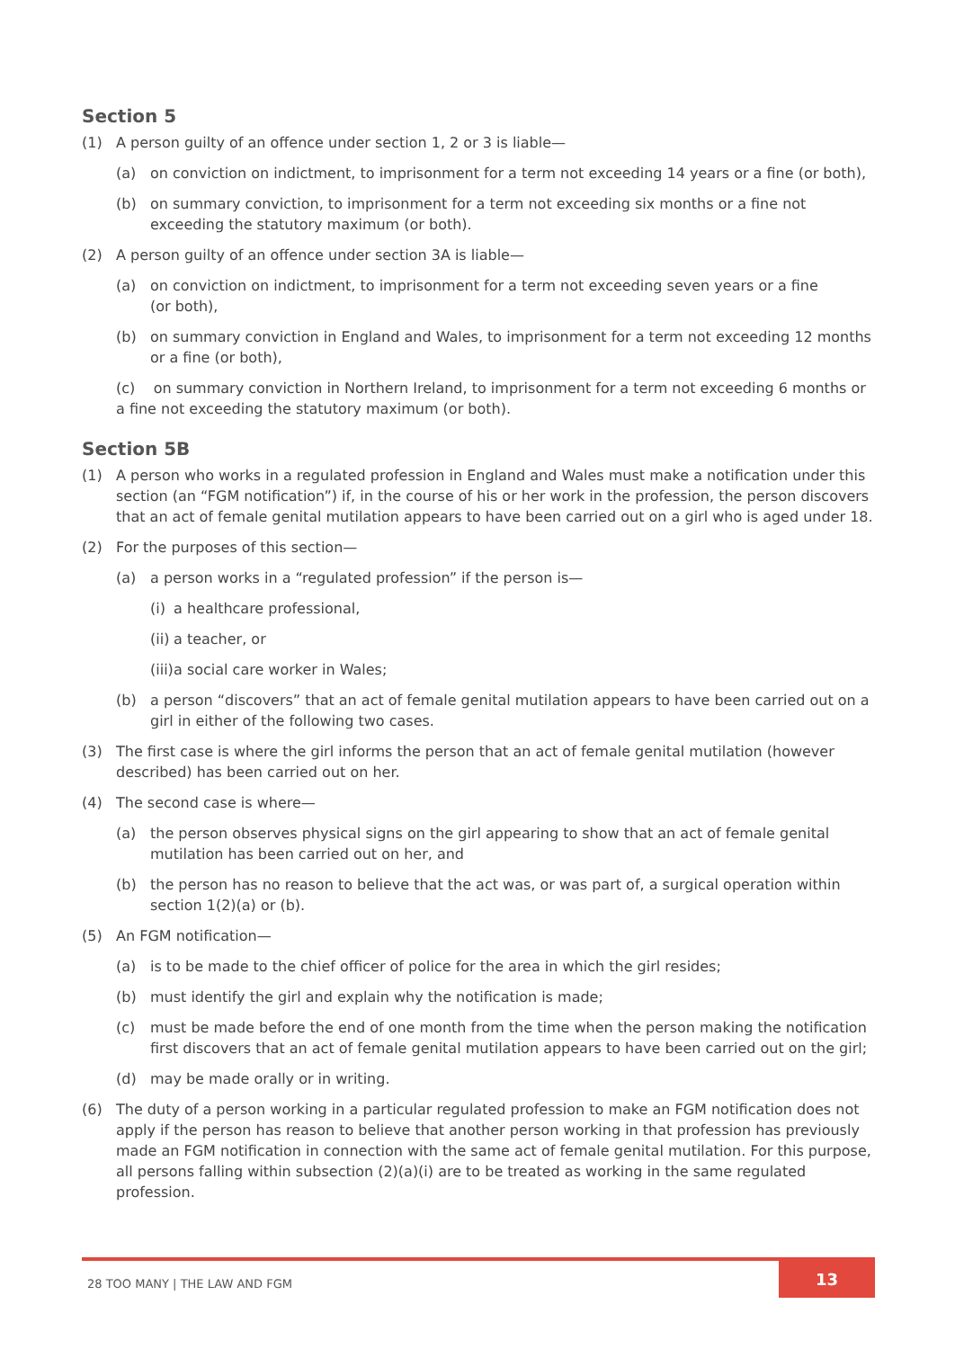Section 5
(1) A person guilty of an offence under section 1, 2 or 3 is liable—
(a) on conviction on indictment, to imprisonment for a term not exceeding 14 years or a fine (or both),
(b) on summary conviction, to imprisonment for a term not exceeding six months or a fine not exceeding the statutory maximum (or both).
(2) A person guilty of an offence under section 3A is liable—
(a) on conviction on indictment, to imprisonment for a term not exceeding seven years or a fine
(or both),
(b) on summary conviction in England and Wales, to imprisonment for a term not exceeding 12 months or a fine (or both),
(c) on summary conviction in Northern Ireland, to imprisonment for a term not exceeding 6 months or a fine not exceeding the statutory maximum (or both).
Section 5B
(1) A person who works in a regulated profession in England and Wales must make a notification under this section (an “FGM notification”) if, in the course of his or her work in the profession, the person discovers that an act of female genital mutilation appears to have been carried out on a girl who is aged under 18.
(2) For the purposes of this section—
(a) a person works in a “regulated profession” if the person is—
(i) a healthcare professional,
(ii) a teacher, or
(iii) a social care worker in Wales;
(b) a person “discovers” that an act of female genital mutilation appears to have been carried out on a girl in either of the following two cases.
(3) The first case is where the girl informs the person that an act of female genital mutilation (however described) has been carried out on her.
(4) The second case is where—
(a) the person observes physical signs on the girl appearing to show that an act of female genital mutilation has been carried out on her, and
(b) the person has no reason to believe that the act was, or was part of, a surgical operation within section 1(2)(a) or (b).
(5) An FGM notification—
(a) is to be made to the chief officer of police for the area in which the girl resides;
(b) must identify the girl and explain why the notification is made;
(c) must be made before the end of one month from the time when the person making the notification first discovers that an act of female genital mutilation appears to have been carried out on the girl;
(d) may be made orally or in writing.
(6) The duty of a person working in a particular regulated profession to make an FGM notification does not apply if the person has reason to believe that another person working in that profession has previously made an FGM notification in connection with the same act of female genital mutilation. For this purpose, all persons falling within subsection (2)(a)(i) are to be treated as working in the same regulated profession.
28 TOO MANY | THE LAW AND FGM 13